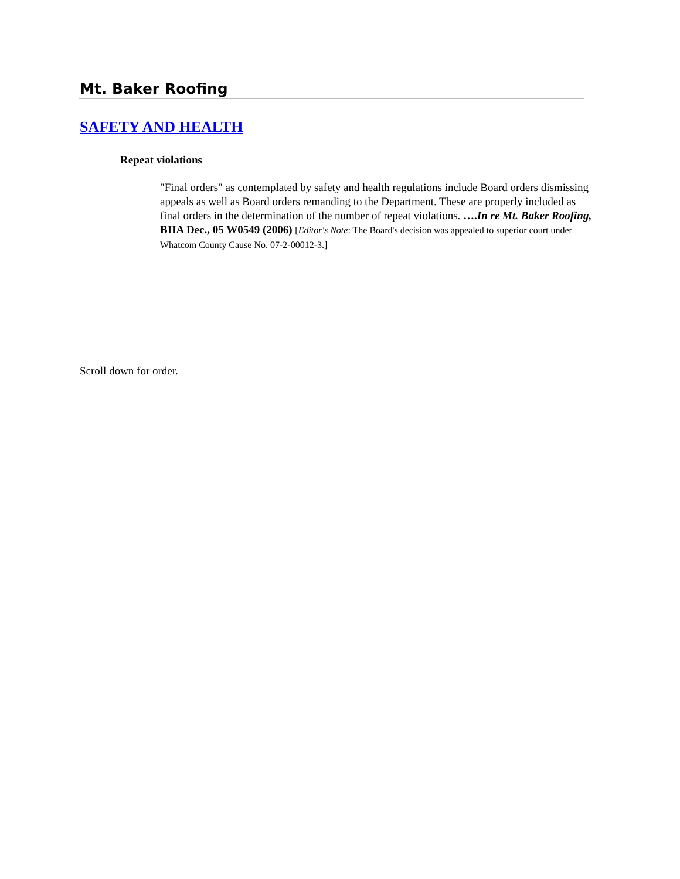Mt. Baker Roofing
SAFETY AND HEALTH
Repeat violations
"Final orders" as contemplated by safety and health regulations include Board orders dismissing appeals as well as Board orders remanding to the Department. These are properly included as final orders in the determination of the number of repeat violations. ….In re Mt. Baker Roofing, BIIA Dec., 05 W0549 (2006) [Editor's Note: The Board's decision was appealed to superior court under Whatcom County Cause No. 07-2-00012-3.]
Scroll down for order.